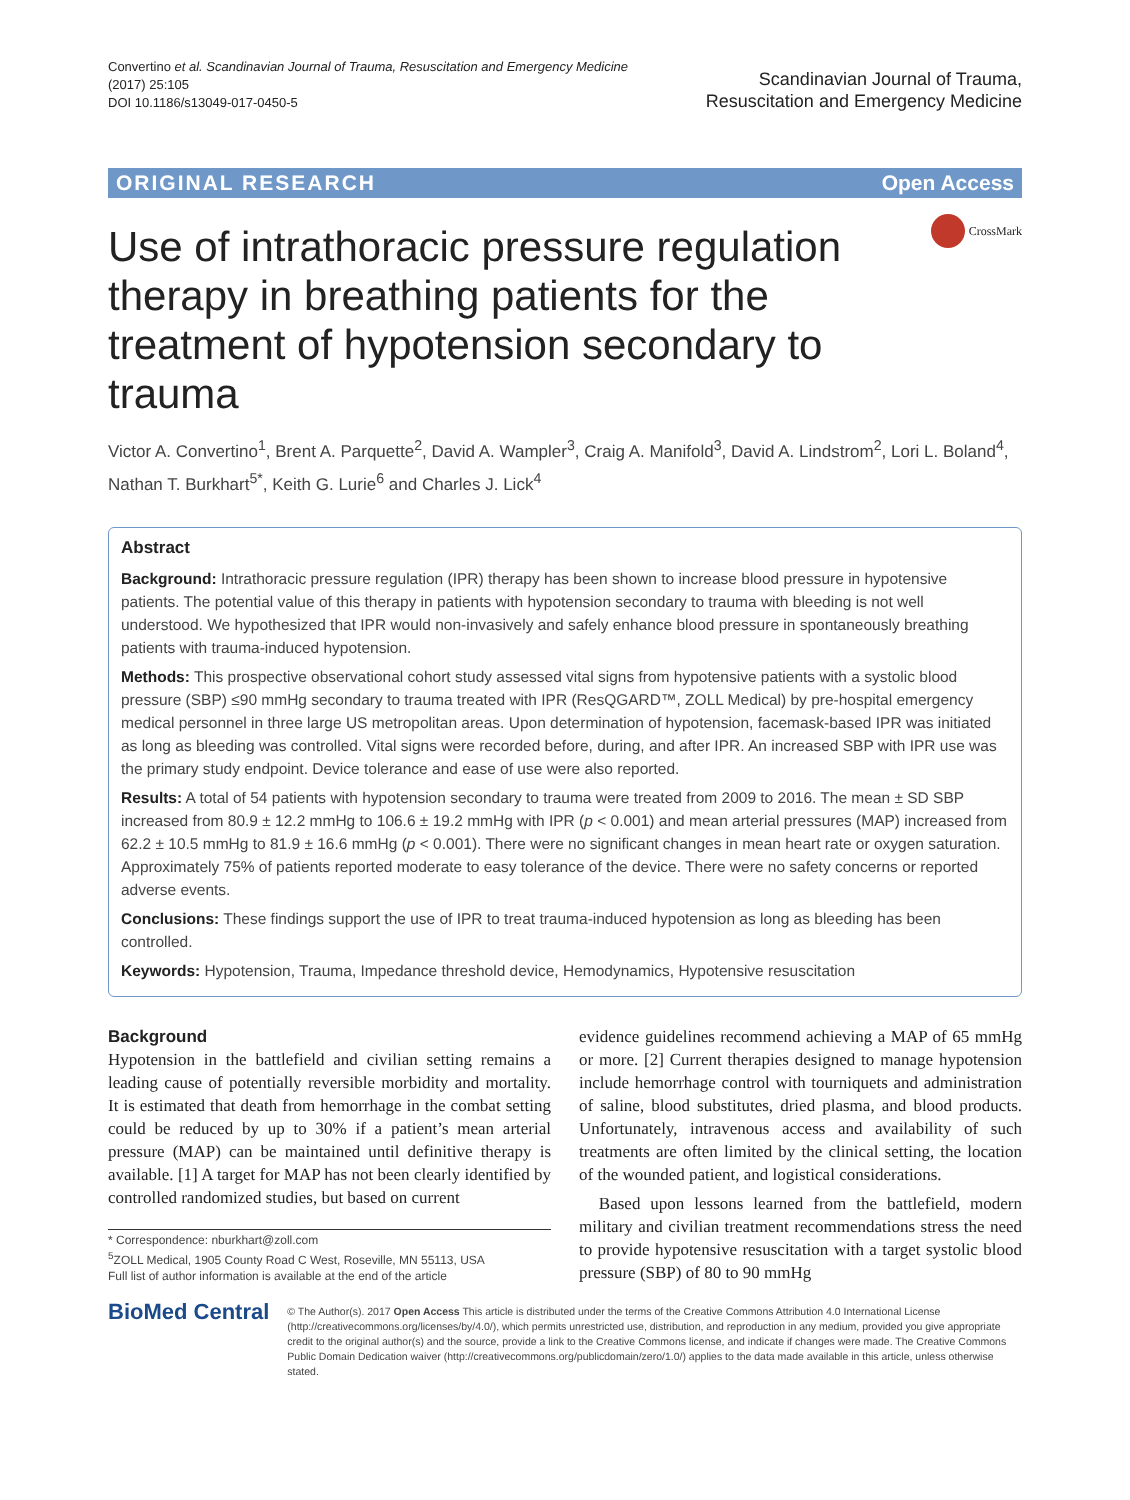Convertino et al. Scandinavian Journal of Trauma, Resuscitation and Emergency Medicine
(2017) 25:105
DOI 10.1186/s13049-017-0450-5
Scandinavian Journal of Trauma,
Resuscitation and Emergency Medicine
ORIGINAL RESEARCH Open Access
CrossMark
Use of intrathoracic pressure regulation therapy in breathing patients for the treatment of hypotension secondary to trauma
Victor A. Convertino<sup>1</sup>, Brent A. Parquette<sup>2</sup>, David A. Wampler<sup>3</sup>, Craig A. Manifold<sup>3</sup>, David A. Lindstrom<sup>2</sup>, Lori L. Boland<sup>4</sup>, Nathan T. Burkhart<sup>5*</sup>, Keith G. Lurie<sup>6</sup> and Charles J. Lick<sup>4</sup>
Abstract
Background: Intrathoracic pressure regulation (IPR) therapy has been shown to increase blood pressure in hypotensive patients. The potential value of this therapy in patients with hypotension secondary to trauma with bleeding is not well understood. We hypothesized that IPR would non-invasively and safely enhance blood pressure in spontaneously breathing patients with trauma-induced hypotension.
Methods: This prospective observational cohort study assessed vital signs from hypotensive patients with a systolic blood pressure (SBP) ≤90 mmHg secondary to trauma treated with IPR (ResQGARD™, ZOLL Medical) by pre-hospital emergency medical personnel in three large US metropolitan areas. Upon determination of hypotension, facemask-based IPR was initiated as long as bleeding was controlled. Vital signs were recorded before, during, and after IPR. An increased SBP with IPR use was the primary study endpoint. Device tolerance and ease of use were also reported.
Results: A total of 54 patients with hypotension secondary to trauma were treated from 2009 to 2016. The mean ± SD SBP increased from 80.9 ± 12.2 mmHg to 106.6 ± 19.2 mmHg with IPR (p < 0.001) and mean arterial pressures (MAP) increased from 62.2 ± 10.5 mmHg to 81.9 ± 16.6 mmHg (p < 0.001). There were no significant changes in mean heart rate or oxygen saturation. Approximately 75% of patients reported moderate to easy tolerance of the device. There were no safety concerns or reported adverse events.
Conclusions: These findings support the use of IPR to treat trauma-induced hypotension as long as bleeding has been controlled.
Keywords: Hypotension, Trauma, Impedance threshold device, Hemodynamics, Hypotensive resuscitation
Background
Hypotension in the battlefield and civilian setting remains a leading cause of potentially reversible morbidity and mortality. It is estimated that death from hemorrhage in the combat setting could be reduced by up to 30% if a patient’s mean arterial pressure (MAP) can be maintained until definitive therapy is available. [1] A target for MAP has not been clearly identified by controlled randomized studies, but based on current
* Correspondence: nburkhart@zoll.com
<sup>5</sup> ZOLL Medical, 1905 County Road C West, Roseville, MN 55113, USA
Full list of author information is available at the end of the article
evidence guidelines recommend achieving a MAP of 65 mmHg or more. [2] Current therapies designed to manage hypotension include hemorrhage control with tourniquets and administration of saline, blood substitutes, dried plasma, and blood products. Unfortunately, intravenous access and availability of such treatments are often limited by the clinical setting, the location of the wounded patient, and logistical considerations.
Based upon lessons learned from the battlefield, modern military and civilian treatment recommendations stress the need to provide hypotensive resuscitation with a target systolic blood pressure (SBP) of 80 to 90 mmHg
BioMed Central
© The Author(s). 2017 Open Access This article is distributed under the terms of the Creative Commons Attribution 4.0 International License (http://creativecommons.org/licenses/by/4.0/), which permits unrestricted use, distribution, and reproduction in any medium, provided you give appropriate credit to the original author(s) and the source, provide a link to the Creative Commons license, and indicate if changes were made. The Creative Commons Public Domain Dedication waiver (http://creativecommons.org/publicdomain/zero/1.0/) applies to the data made available in this article, unless otherwise stated.